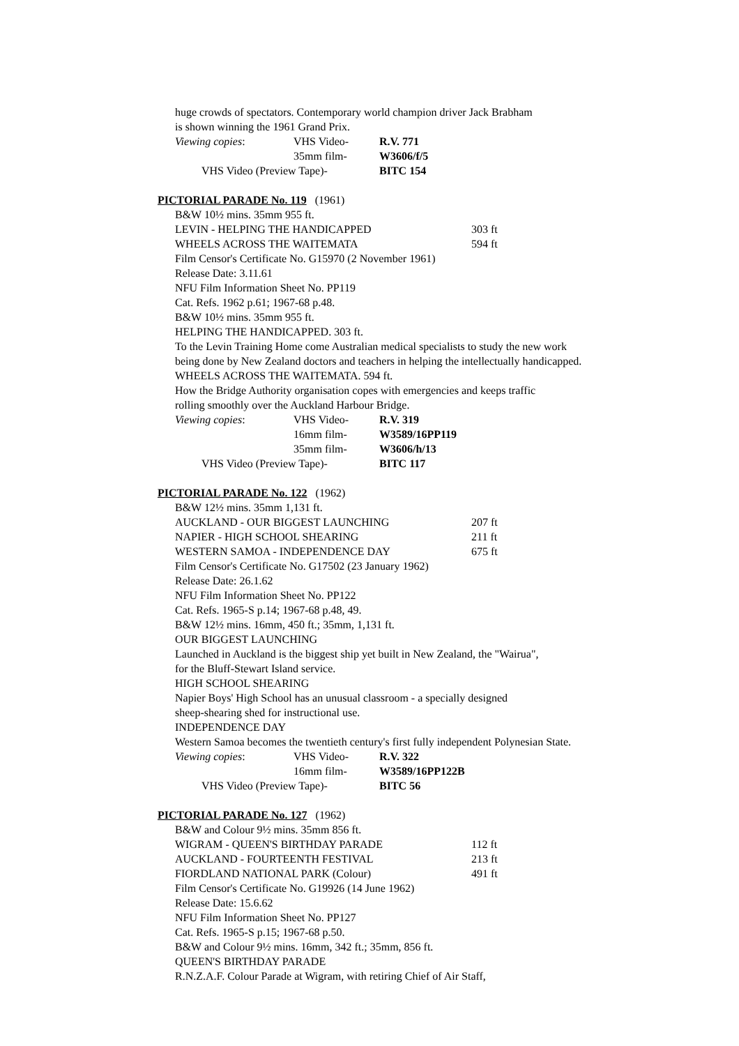huge crowds of spectators. Contemporary world champion driver Jack Brabham
is shown winning the 1961 Grand Prix.
Viewing copies: VHS Video- R.V. 771
35mm film- W3606/f/5
VHS Video (Preview Tape)- BITC 154
PICTORIAL PARADE No. 119 (1961)
B&W 10½ mins. 35mm 955 ft.
LEVIN - HELPING THE HANDICAPPED 303 ft
WHEELS ACROSS THE WAITEMATA 594 ft
Film Censor's Certificate No. G15970 (2 November 1961)
Release Date: 3.11.61
NFU Film Information Sheet No. PP119
Cat. Refs. 1962 p.61; 1967-68 p.48.
B&W 10½ mins. 35mm 955 ft.
HELPING THE HANDICAPPED. 303 ft.
To the Levin Training Home come Australian medical specialists to study the new work
being done by New Zealand doctors and teachers in helping the intellectually handicapped.
WHEELS ACROSS THE WAITEMATA. 594 ft.
How the Bridge Authority organisation copes with emergencies and keeps traffic
rolling smoothly over the Auckland Harbour Bridge.
Viewing copies: VHS Video- R.V. 319
16mm film- W3589/16PP119
35mm film- W3606/h/13
VHS Video (Preview Tape)- BITC 117
PICTORIAL PARADE No. 122 (1962)
B&W 12½ mins. 35mm 1,131 ft.
AUCKLAND - OUR BIGGEST LAUNCHING 207 ft
NAPIER - HIGH SCHOOL SHEARING 211 ft
WESTERN SAMOA - INDEPENDENCE DAY 675 ft
Film Censor's Certificate No. G17502 (23 January 1962)
Release Date: 26.1.62
NFU Film Information Sheet No. PP122
Cat. Refs. 1965-S p.14; 1967-68 p.48, 49.
B&W 12½ mins. 16mm, 450 ft.; 35mm, 1,131 ft.
OUR BIGGEST LAUNCHING
Launched in Auckland is the biggest ship yet built in New Zealand, the "Wairua",
for the Bluff-Stewart Island service.
HIGH SCHOOL SHEARING
Napier Boys' High School has an unusual classroom - a specially designed
sheep-shearing shed for instructional use.
INDEPENDENCE DAY
Western Samoa becomes the twentieth century's first fully independent Polynesian State.
Viewing copies: VHS Video- R.V. 322
16mm film- W3589/16PP122B
VHS Video (Preview Tape)- BITC 56
PICTORIAL PARADE No. 127 (1962)
B&W and Colour 9½ mins. 35mm 856 ft.
WIGRAM - QUEEN'S BIRTHDAY PARADE 112 ft
AUCKLAND - FOURTEENTH FESTIVAL 213 ft
FIORDLAND NATIONAL PARK (Colour) 491 ft
Film Censor's Certificate No. G19926 (14 June 1962)
Release Date: 15.6.62
NFU Film Information Sheet No. PP127
Cat. Refs. 1965-S p.15; 1967-68 p.50.
B&W and Colour 9½ mins. 16mm, 342 ft.; 35mm, 856 ft.
QUEEN'S BIRTHDAY PARADE
R.N.Z.A.F. Colour Parade at Wigram, with retiring Chief of Air Staff,